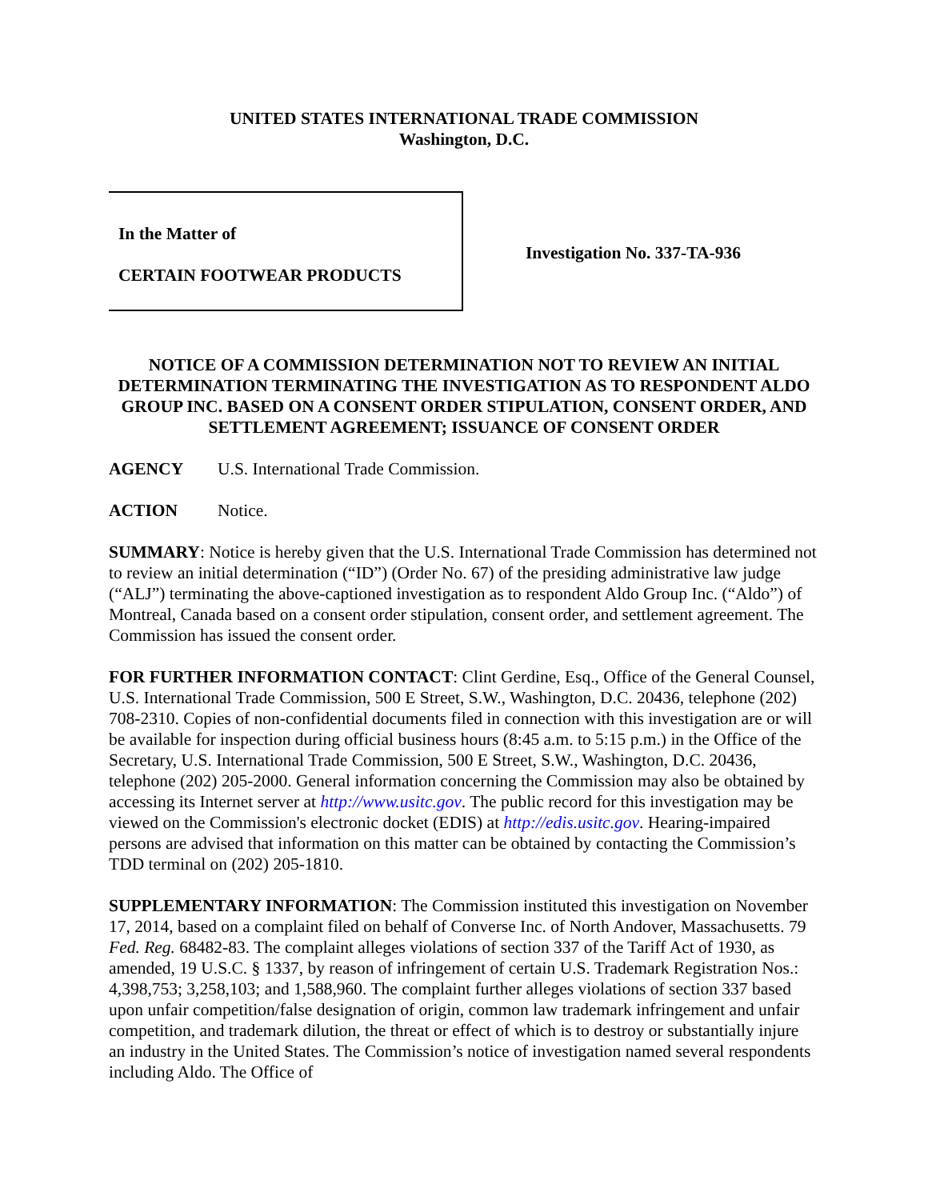UNITED STATES INTERNATIONAL TRADE COMMISSION
Washington, D.C.
In the Matter of
CERTAIN FOOTWEAR PRODUCTS
Investigation No. 337-TA-936
NOTICE OF A COMMISSION DETERMINATION NOT TO REVIEW AN INITIAL DETERMINATION TERMINATING THE INVESTIGATION AS TO RESPONDENT ALDO GROUP INC. BASED ON A CONSENT ORDER STIPULATION, CONSENT ORDER, AND SETTLEMENT AGREEMENT; ISSUANCE OF CONSENT ORDER
AGENCY U.S. International Trade Commission.
ACTION Notice.
SUMMARY: Notice is hereby given that the U.S. International Trade Commission has determined not to review an initial determination (“ID”) (Order No. 67) of the presiding administrative law judge (“ALJ”) terminating the above-captioned investigation as to respondent Aldo Group Inc. (“Aldo”) of Montreal, Canada based on a consent order stipulation, consent order, and settlement agreement. The Commission has issued the consent order.
FOR FURTHER INFORMATION CONTACT: Clint Gerdine, Esq., Office of the General Counsel, U.S. International Trade Commission, 500 E Street, S.W., Washington, D.C. 20436, telephone (202) 708-2310. Copies of non-confidential documents filed in connection with this investigation are or will be available for inspection during official business hours (8:45 a.m. to 5:15 p.m.) in the Office of the Secretary, U.S. International Trade Commission, 500 E Street, S.W., Washington, D.C. 20436, telephone (202) 205-2000. General information concerning the Commission may also be obtained by accessing its Internet server at http://www.usitc.gov. The public record for this investigation may be viewed on the Commission's electronic docket (EDIS) at http://edis.usitc.gov. Hearing-impaired persons are advised that information on this matter can be obtained by contacting the Commission’s TDD terminal on (202) 205-1810.
SUPPLEMENTARY INFORMATION: The Commission instituted this investigation on November 17, 2014, based on a complaint filed on behalf of Converse Inc. of North Andover, Massachusetts. 79 Fed. Reg. 68482-83. The complaint alleges violations of section 337 of the Tariff Act of 1930, as amended, 19 U.S.C. § 1337, by reason of infringement of certain U.S. Trademark Registration Nos.: 4,398,753; 3,258,103; and 1,588,960. The complaint further alleges violations of section 337 based upon unfair competition/false designation of origin, common law trademark infringement and unfair competition, and trademark dilution, the threat or effect of which is to destroy or substantially injure an industry in the United States. The Commission’s notice of investigation named several respondents including Aldo. The Office of